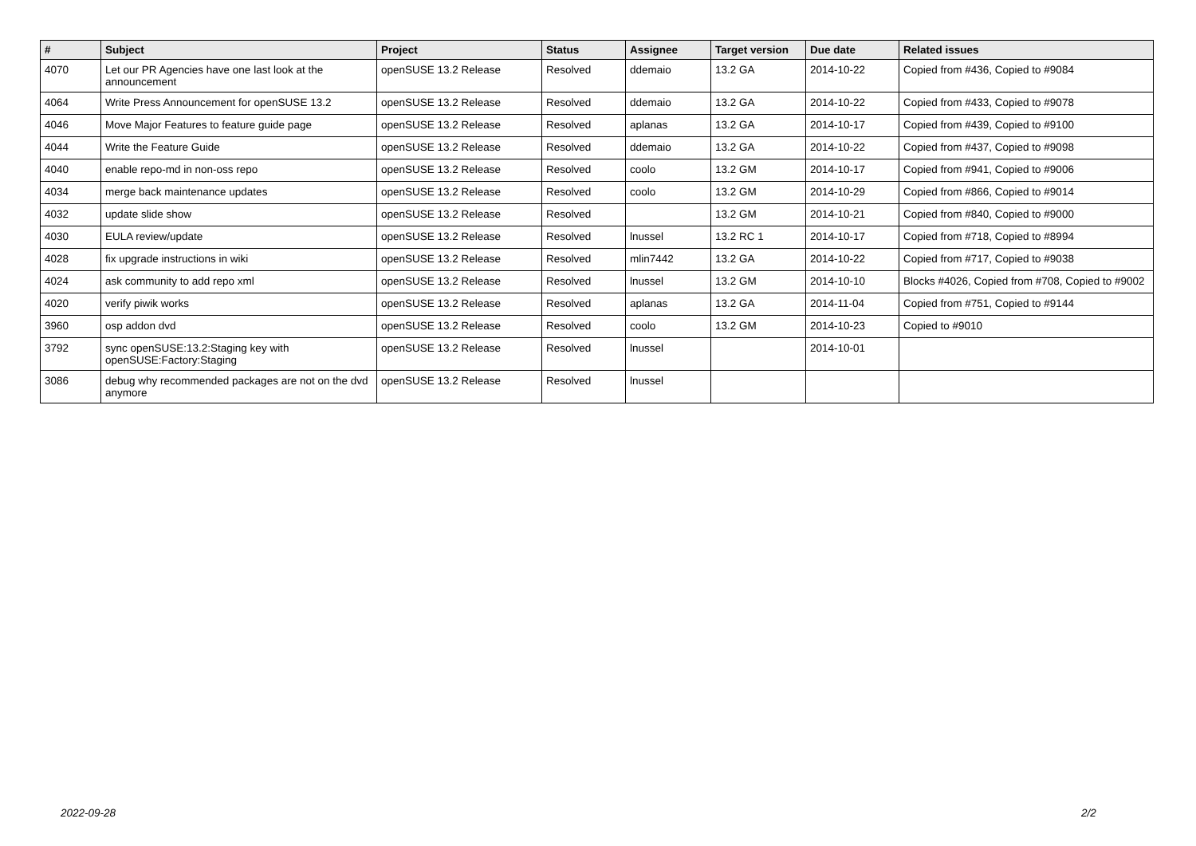| # | Subject | Project | Status | Assignee | Target version | Due date | Related issues |
| --- | --- | --- | --- | --- | --- | --- | --- |
| 4070 | Let our PR Agencies have one last look at the announcement | openSUSE 13.2 Release | Resolved | ddemaio | 13.2 GA | 2014-10-22 | Copied from #436, Copied to #9084 |
| 4064 | Write Press Announcement for openSUSE 13.2 | openSUSE 13.2 Release | Resolved | ddemaio | 13.2 GA | 2014-10-22 | Copied from #433, Copied to #9078 |
| 4046 | Move Major Features to feature guide page | openSUSE 13.2 Release | Resolved | aplanas | 13.2 GA | 2014-10-17 | Copied from #439, Copied to #9100 |
| 4044 | Write the Feature Guide | openSUSE 13.2 Release | Resolved | ddemaio | 13.2 GA | 2014-10-22 | Copied from #437, Copied to #9098 |
| 4040 | enable repo-md in non-oss repo | openSUSE 13.2 Release | Resolved | coolo | 13.2 GM | 2014-10-17 | Copied from #941, Copied to #9006 |
| 4034 | merge back maintenance updates | openSUSE 13.2 Release | Resolved | coolo | 13.2 GM | 2014-10-29 | Copied from #866, Copied to #9014 |
| 4032 | update slide show | openSUSE 13.2 Release | Resolved | | 13.2 GM | 2014-10-21 | Copied from #840, Copied to #9000 |
| 4030 | EULA review/update | openSUSE 13.2 Release | Resolved | lnussel | 13.2 RC 1 | 2014-10-17 | Copied from #718, Copied to #8994 |
| 4028 | fix upgrade instructions in wiki | openSUSE 13.2 Release | Resolved | mlin7442 | 13.2 GA | 2014-10-22 | Copied from #717, Copied to #9038 |
| 4024 | ask community to add repo xml | openSUSE 13.2 Release | Resolved | lnussel | 13.2 GM | 2014-10-10 | Blocks #4026, Copied from #708, Copied to #9002 |
| 4020 | verify piwik works | openSUSE 13.2 Release | Resolved | aplanas | 13.2 GA | 2014-11-04 | Copied from #751, Copied to #9144 |
| 3960 | osp addon dvd | openSUSE 13.2 Release | Resolved | coolo | 13.2 GM | 2014-10-23 | Copied to #9010 |
| 3792 | sync openSUSE:13.2:Staging key with openSUSE:Factory:Staging | openSUSE 13.2 Release | Resolved | lnussel | | 2014-10-01 | |
| 3086 | debug why recommended packages are not on the dvd anymore | openSUSE 13.2 Release | Resolved | lnussel | | | |
2022-09-28 2/2